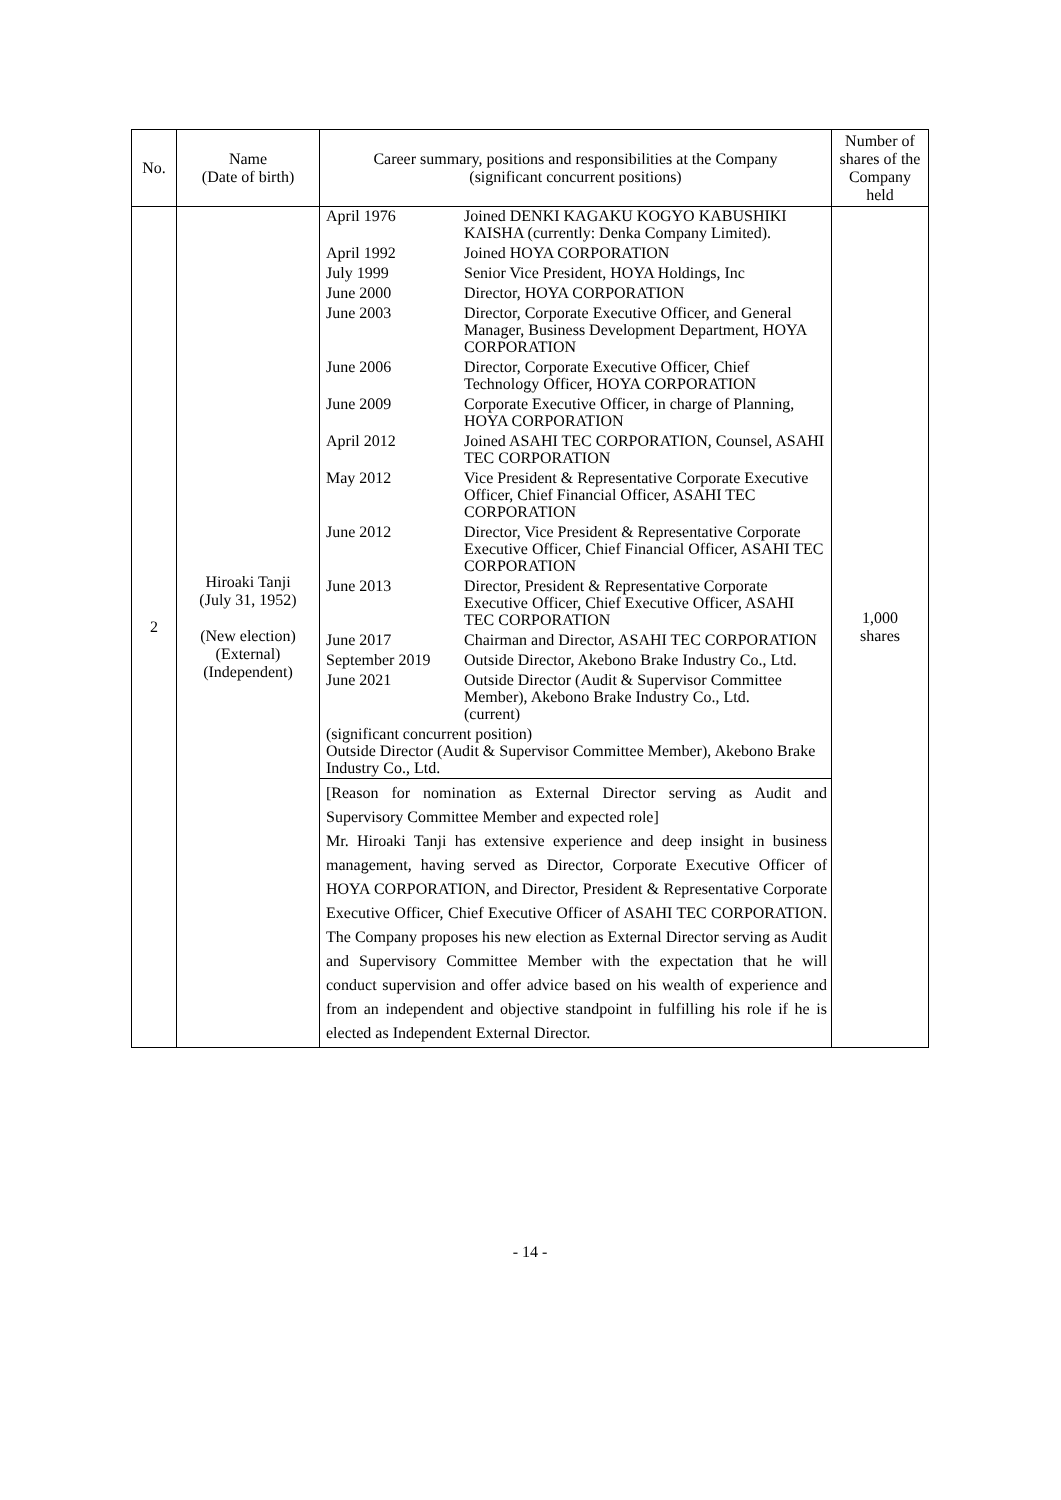| No. | Name (Date of birth) | Career summary, positions and responsibilities at the Company (significant concurrent positions) | Number of shares of the Company held |
| --- | --- | --- | --- |
| 2 | Hiroaki Tanji (July 31, 1952) (New election) (External) (Independent) | / April 1976 / Joined DENKI KAGAKU KOGYO KABUSHIKI KAISHA (currently: Denka Company Limited). / / April 1992 / Joined HOYA CORPORATION / / July 1999 / Senior Vice President, HOYA Holdings, Inc / / June 2000 / Director, HOYA CORPORATION / / June 2003 / Director, Corporate Executive Officer, and General Manager, Business Development Department, HOYA CORPORATION / / June 2006 / Director, Corporate Executive Officer, Chief Technology Officer, HOYA CORPORATION / / June 2009 / Corporate Executive Officer, in charge of Planning, HOYA CORPORATION / / April 2012 / Joined ASAHI TEC CORPORATION, Counsel, ASAHI TEC CORPORATION / / May 2012 / Vice President & Representative Corporate Executive Officer, Chief Financial Officer, ASAHI TEC CORPORATION / / June 2012 / Director, Vice President & Representative Corporate Executive Officer, Chief Financial Officer, ASAHI TEC CORPORATION / / June 2013 / Director, President & Representative Corporate Executive Officer, Chief Executive Officer, ASAHI TEC CORPORATION / / June 2017 / Chairman and Director, ASAHI TEC CORPORATION / / September 2019 / Outside Director, Akebono Brake Industry Co., Ltd. / / June 2021 / Outside Director (Audit & Supervisor Committee Member), Akebono Brake Industry Co., Ltd. (current) / (significant concurrent position) Outside Director (Audit & Supervisor Committee Member), Akebono Brake Industry Co., Ltd. [Reason for nomination as External Director serving as Audit and Supervisory Committee Member and expected role] Mr. Hiroaki Tanji has extensive experience and deep insight in business management, having served as Director, Corporate Executive Officer of HOYA CORPORATION, and Director, President & Representative Corporate Executive Officer, Chief Executive Officer of ASAHI TEC CORPORATION. The Company proposes his new election as External Director serving as Audit and Supervisory Committee Member with the expectation that he will conduct supervision and offer advice based on his wealth of experience and from an independent and objective standpoint in fulfilling his role if he is elected as Independent External Director. | 1,000 shares |
- 14 -